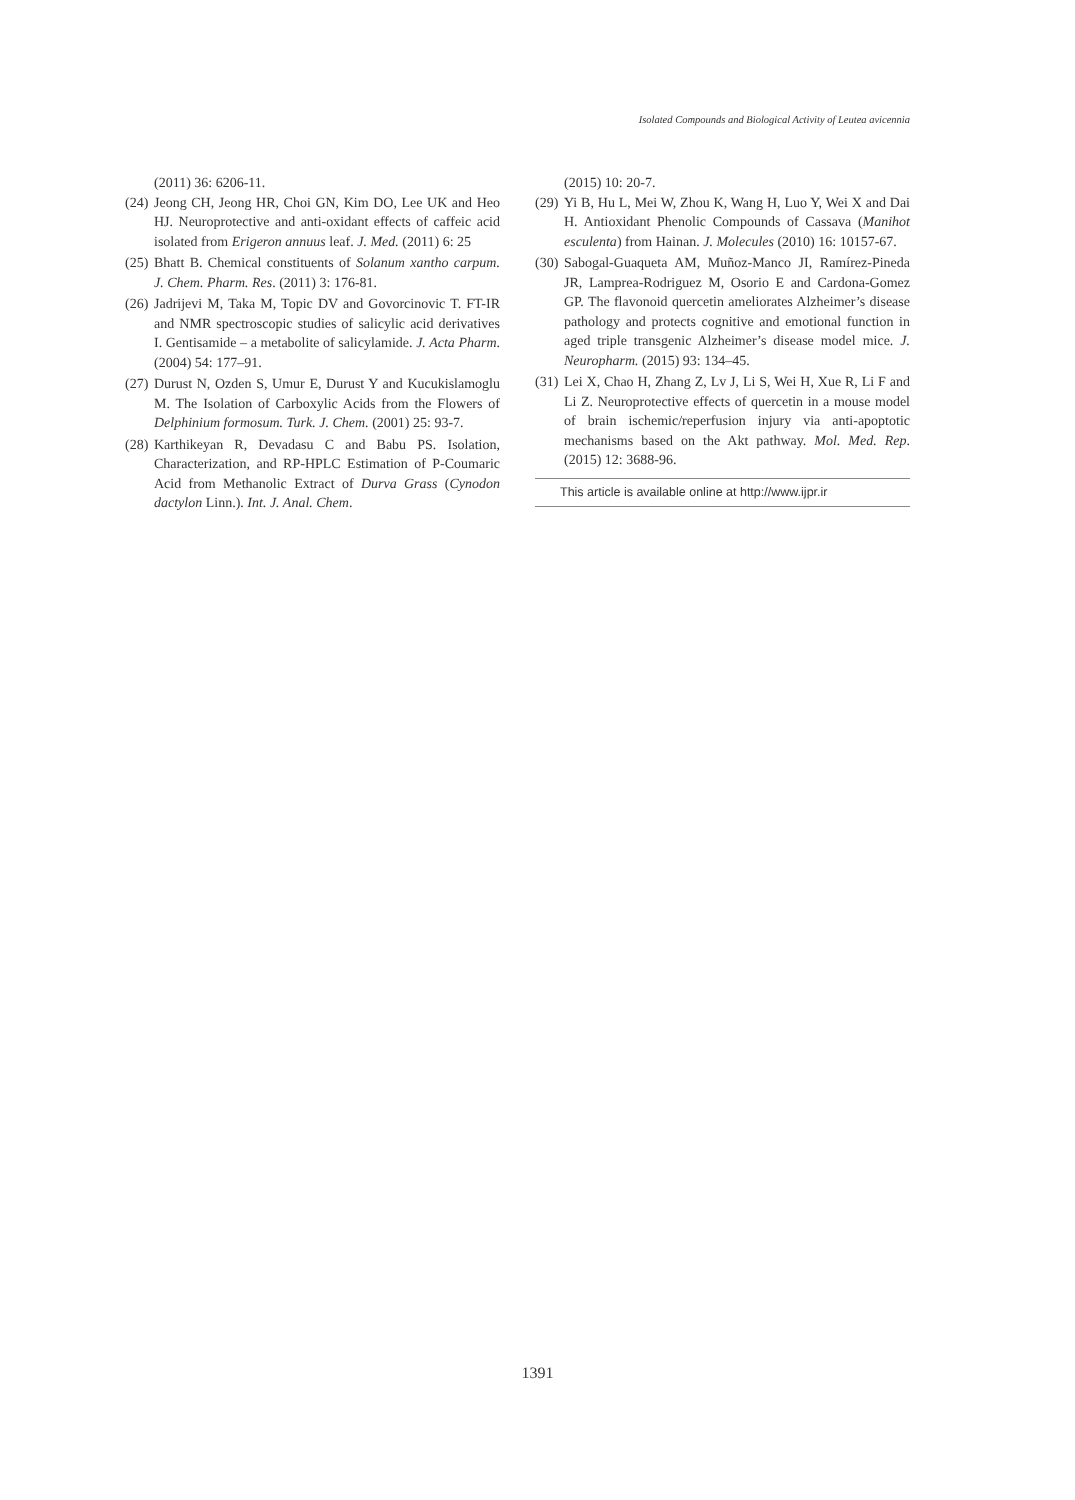Isolated Compounds and Biological Activity of Leutea avicennia
(2011) 36: 6206-11.
(24) Jeong CH, Jeong HR, Choi GN, Kim DO, Lee UK and Heo HJ. Neuroprotective and anti-oxidant effects of caffeic acid isolated from Erigeron annuus leaf. J. Med. (2011) 6: 25
(25) Bhatt B. Chemical constituents of Solanum xantho carpum. J. Chem. Pharm. Res. (2011) 3: 176-81.
(26) Jadrijevi M, Taka M, Topic DV and Govorcinovic T. FT-IR and NMR spectroscopic studies of salicylic acid derivatives I. Gentisamide – a metabolite of salicylamide. J. Acta Pharm. (2004) 54: 177–91.
(27) Durust N, Ozden S, Umur E, Durust Y and Kucukislamoglu M. The Isolation of Carboxylic Acids from the Flowers of Delphinium formosum. Turk. J. Chem. (2001) 25: 93-7.
(28) Karthikeyan R, Devadasu C and Babu PS. Isolation, Characterization, and RP-HPLC Estimation of P-Coumaric Acid from Methanolic Extract of Durva Grass (Cynodon dactylon Linn.). Int. J. Anal. Chem.
(2015) 10: 20-7.
(29) Yi B, Hu L, Mei W, Zhou K, Wang H, Luo Y, Wei X and Dai H. Antioxidant Phenolic Compounds of Cassava (Manihot esculenta) from Hainan. J. Molecules (2010) 16: 10157-67.
(30) Sabogal-Guaqueta AM, Muñoz-Manco JI, Ramírez-Pineda JR, Lamprea-Rodriguez M, Osorio E and Cardona-Gomez GP. The flavonoid quercetin ameliorates Alzheimer’s disease pathology and protects cognitive and emotional function in aged triple transgenic Alzheimer’s disease model mice. J. Neuropharm. (2015) 93: 134–45.
(31) Lei X, Chao H, Zhang Z, Lv J, Li S, Wei H, Xue R, Li F and Li Z. Neuroprotective effects of quercetin in a mouse model of brain ischemic/reperfusion injury via anti-apoptotic mechanisms based on the Akt pathway. Mol. Med. Rep. (2015) 12: 3688-96.
This article is available online at http://www.ijpr.ir
1391